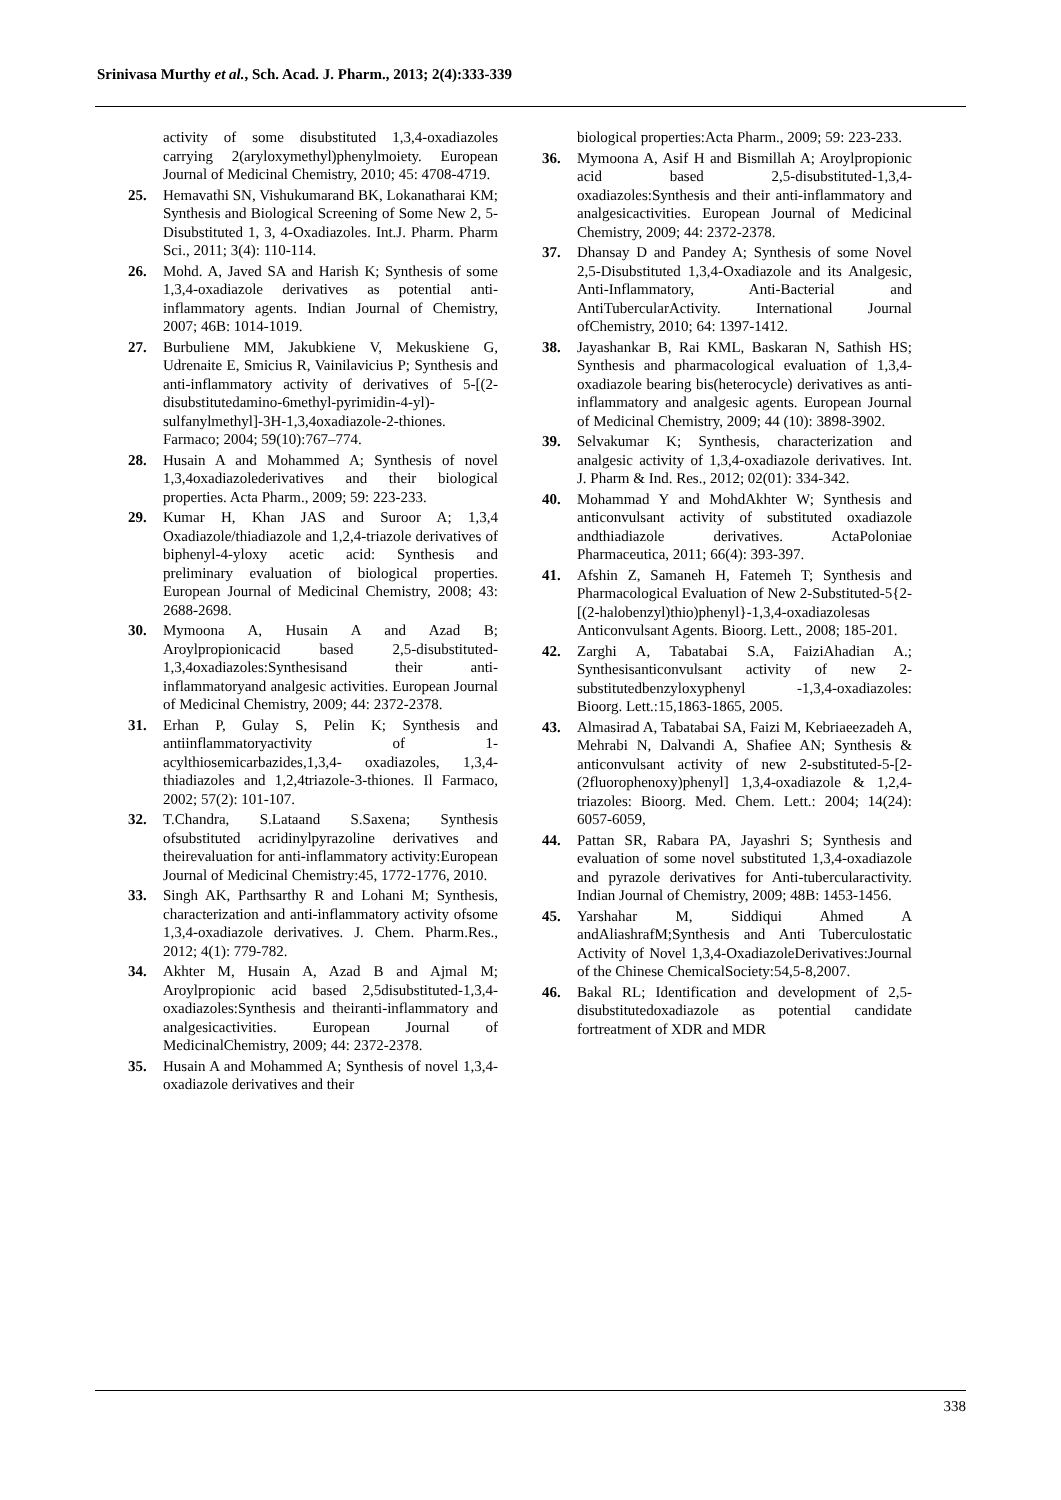Srinivasa Murthy et al., Sch. Acad. J. Pharm., 2013; 2(4):333-339
activity of some disubstituted 1,3,4-oxadiazoles carrying 2(aryloxymethyl)phenylmoiety. European Journal of Medicinal Chemistry, 2010; 45: 4708-4719.
25. Hemavathi SN, Vishukumarand BK, Lokanatharai KM; Synthesis and Biological Screening of Some New 2, 5-Disubstituted 1, 3, 4-Oxadiazoles. Int.J. Pharm. Pharm Sci., 2011; 3(4): 110-114.
26. Mohd. A, Javed SA and Harish K; Synthesis of some 1,3,4-oxadiazole derivatives as potential anti-inflammatory agents. Indian Journal of Chemistry, 2007; 46B: 1014-1019.
27. Burbuliene MM, Jakubkiene V, Mekuskiene G, Udrenaite E, Smicius R, Vainilavicius P; Synthesis and anti-inflammatory activity of derivatives of 5-[(2-disubstitutedamino-6methyl-pyrimidin-4-yl)-sulfanylmethyl]-3H-1,3,4oxadiazole-2-thiones. Farmaco; 2004; 59(10):767–774.
28. Husain A and Mohammed A; Synthesis of novel 1,3,4oxadiazolederivatives and their biological properties. Acta Pharm., 2009; 59: 223-233.
29. Kumar H, Khan JAS and Suroor A; 1,3,4 Oxadiazole/thiadiazole and 1,2,4-triazole derivatives of biphenyl-4-yloxy acetic acid: Synthesis and preliminary evaluation of biological properties. European Journal of Medicinal Chemistry, 2008; 43: 2688-2698.
30. Mymoona A, Husain A and Azad B; Aroylpropionicacid based 2,5-disubstituted-1,3,4oxadiazoles:Synthesisand their anti-inflammatoryand analgesic activities. European Journal of Medicinal Chemistry, 2009; 44: 2372-2378.
31. Erhan P, Gulay S, Pelin K; Synthesis and antiinflammatoryactivity of 1-acylthiosemicarbazides,1,3,4- oxadiazoles, 1,3,4-thiadiazoles and 1,2,4triazole-3-thiones. Il Farmaco, 2002; 57(2): 101-107.
32. T.Chandra, S.Lataand S.Saxena; Synthesis ofsubstituted acridinylpyrazoline derivatives and theirevaluation for anti-inflammatory activity:European Journal of Medicinal Chemistry:45, 1772-1776, 2010.
33. Singh AK, Parthsarthy R and Lohani M; Synthesis, characterization and anti-inflammatory activity ofsome 1,3,4-oxadiazole derivatives. J. Chem. Pharm.Res., 2012; 4(1): 779-782.
34. Akhter M, Husain A, Azad B and Ajmal M; Aroylpropionic acid based 2,5disubstituted-1,3,4-oxadiazoles:Synthesis and theiranti-inflammatory and analgesicactivities. European Journal of MedicinalChemistry, 2009; 44: 2372-2378.
35. Husain A and Mohammed A; Synthesis of novel 1,3,4-oxadiazole derivatives and their
biological properties:Acta Pharm., 2009; 59: 223-233.
36. Mymoona A, Asif H and Bismillah A; Aroylpropionic acid based 2,5-disubstituted-1,3,4-oxadiazoles:Synthesis and their anti-inflammatory and analgesicactivities. European Journal of Medicinal Chemistry, 2009; 44: 2372-2378.
37. Dhansay D and Pandey A; Synthesis of some Novel 2,5-Disubstituted 1,3,4-Oxadiazole and its Analgesic, Anti-Inflammatory, Anti-Bacterial and AntiTubercularActivity. International Journal ofChemistry, 2010; 64: 1397-1412.
38. Jayashankar B, Rai KML, Baskaran N, Sathish HS; Synthesis and pharmacological evaluation of 1,3,4-oxadiazole bearing bis(heterocycle) derivatives as anti-inflammatory and analgesic agents. European Journal of Medicinal Chemistry, 2009; 44 (10): 3898-3902.
39. Selvakumar K; Synthesis, characterization and analgesic activity of 1,3,4-oxadiazole derivatives. Int. J. Pharm & Ind. Res., 2012; 02(01): 334-342.
40. Mohammad Y and MohdAkhter W; Synthesis and anticonvulsant activity of substituted oxadiazole andthiadiazole derivatives. ActaPoloniae Pharmaceutica, 2011; 66(4): 393-397.
41. Afshin Z, Samaneh H, Fatemeh T; Synthesis and Pharmacological Evaluation of New 2-Substituted-5{2-[(2-halobenzyl)thio)phenyl}-1,3,4-oxadiazolesas Anticonvulsant Agents. Bioorg. Lett., 2008; 185-201.
42. Zarghi A, Tabatabai S.A, FaiziAhadian A.; Synthesisanticonvulsant activity of new 2-substitutedbenzyloxyphenyl -1,3,4-oxadiazoles: Bioorg. Lett.:15,1863-1865, 2005.
43. Almasirad A, Tabatabai SA, Faizi M, Kebriaeezadeh A, Mehrabi N, Dalvandi A, Shafiee AN; Synthesis & anticonvulsant activity of new 2-substituted-5-[2-(2fluorophenoxy)phenyl] 1,3,4-oxadiazole & 1,2,4- triazoles: Bioorg. Med. Chem. Lett.: 2004; 14(24): 6057-6059,
44. Pattan SR, Rabara PA, Jayashri S; Synthesis and evaluation of some novel substituted 1,3,4-oxadiazole and pyrazole derivatives for Anti-tubercularactivity. Indian Journal of Chemistry, 2009; 48B: 1453-1456.
45. Yarshahar M, Siddiqui Ahmed A andAliashrafM;Synthesis and Anti Tuberculostatic Activity of Novel 1,3,4-OxadiazoleDerivatives:Journal of the Chinese ChemicalSociety:54,5-8,2007.
46. Bakal RL; Identification and development of 2,5-disubstitutedoxadiazole as potential candidate fortreatment of XDR and MDR
338